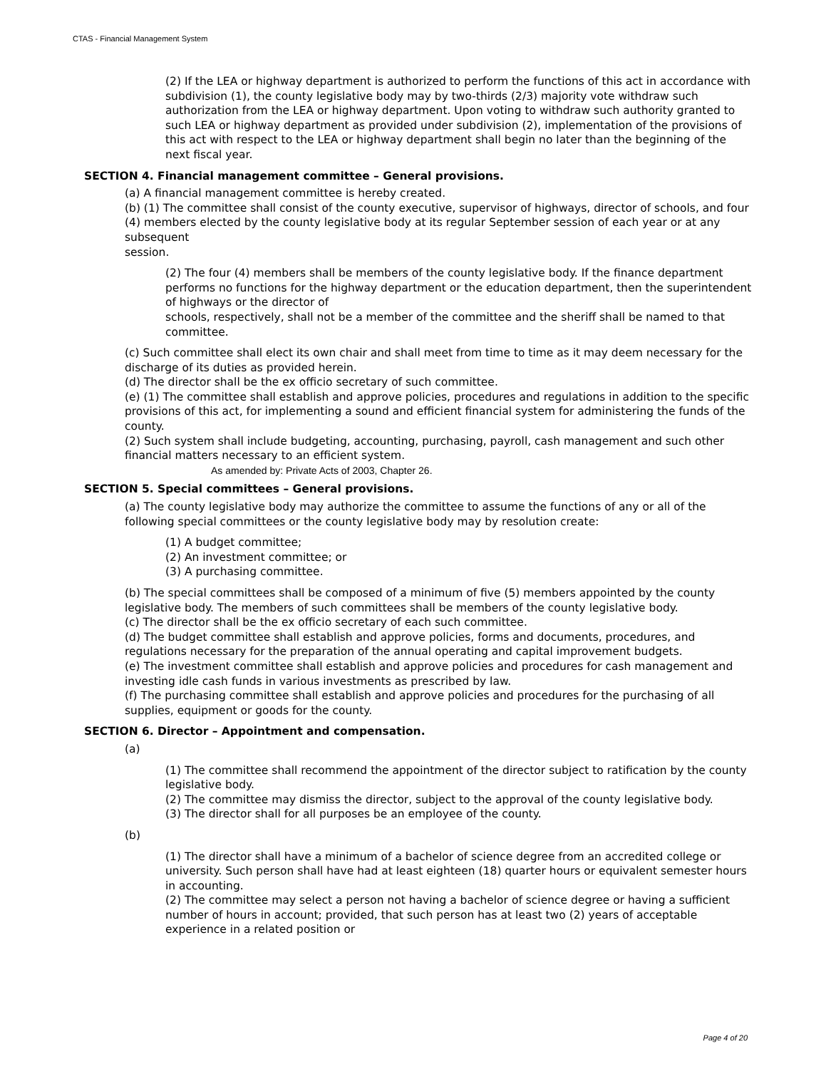CTAS - Financial Management System
(2) If the LEA or highway department is authorized to perform the functions of this act in accordance with subdivision (1), the county legislative body may by two-thirds (2/3) majority vote withdraw such authorization from the LEA or highway department. Upon voting to withdraw such authority granted to such LEA or highway department as provided under subdivision (2), implementation of the provisions of this act with respect to the LEA or highway department shall begin no later than the beginning of the next fiscal year.
SECTION 4. Financial management committee – General provisions.
(a) A financial management committee is hereby created.
(b) (1) The committee shall consist of the county executive, supervisor of highways, director of schools, and four (4) members elected by the county legislative body at its regular September session of each year or at any subsequent
session.
(2) The four (4) members shall be members of the county legislative body. If the finance department performs no functions for the highway department or the education department, then the superintendent of highways or the director of
schools, respectively, shall not be a member of the committee and the sheriff shall be named to that committee.
(c) Such committee shall elect its own chair and shall meet from time to time as it may deem necessary for the discharge of its duties as provided herein.
(d) The director shall be the ex officio secretary of such committee.
(e) (1) The committee shall establish and approve policies, procedures and regulations in addition to the specific provisions of this act, for implementing a sound and efficient financial system for administering the funds of the county.
(2) Such system shall include budgeting, accounting, purchasing, payroll, cash management and such other financial matters necessary to an efficient system.
As amended by: Private Acts of 2003, Chapter 26.
SECTION 5. Special committees – General provisions.
(a) The county legislative body may authorize the committee to assume the functions of any or all of the following special committees or the county legislative body may by resolution create:
(1) A budget committee;
(2) An investment committee; or
(3) A purchasing committee.
(b) The special committees shall be composed of a minimum of five (5) members appointed by the county legislative body. The members of such committees shall be members of the county legislative body.
(c) The director shall be the ex officio secretary of each such committee.
(d) The budget committee shall establish and approve policies, forms and documents, procedures, and regulations necessary for the preparation of the annual operating and capital improvement budgets.
(e) The investment committee shall establish and approve policies and procedures for cash management and investing idle cash funds in various investments as prescribed by law.
(f) The purchasing committee shall establish and approve policies and procedures for the purchasing of all supplies, equipment or goods for the county.
SECTION 6. Director – Appointment and compensation.
(a)
(1) The committee shall recommend the appointment of the director subject to ratification by the county legislative body.
(2) The committee may dismiss the director, subject to the approval of the county legislative body.
(3) The director shall for all purposes be an employee of the county.
(b)
(1) The director shall have a minimum of a bachelor of science degree from an accredited college or university. Such person shall have had at least eighteen (18) quarter hours or equivalent semester hours in accounting.
(2) The committee may select a person not having a bachelor of science degree or having a sufficient number of hours in account; provided, that such person has at least two (2) years of acceptable experience in a related position or
Page 4 of 20